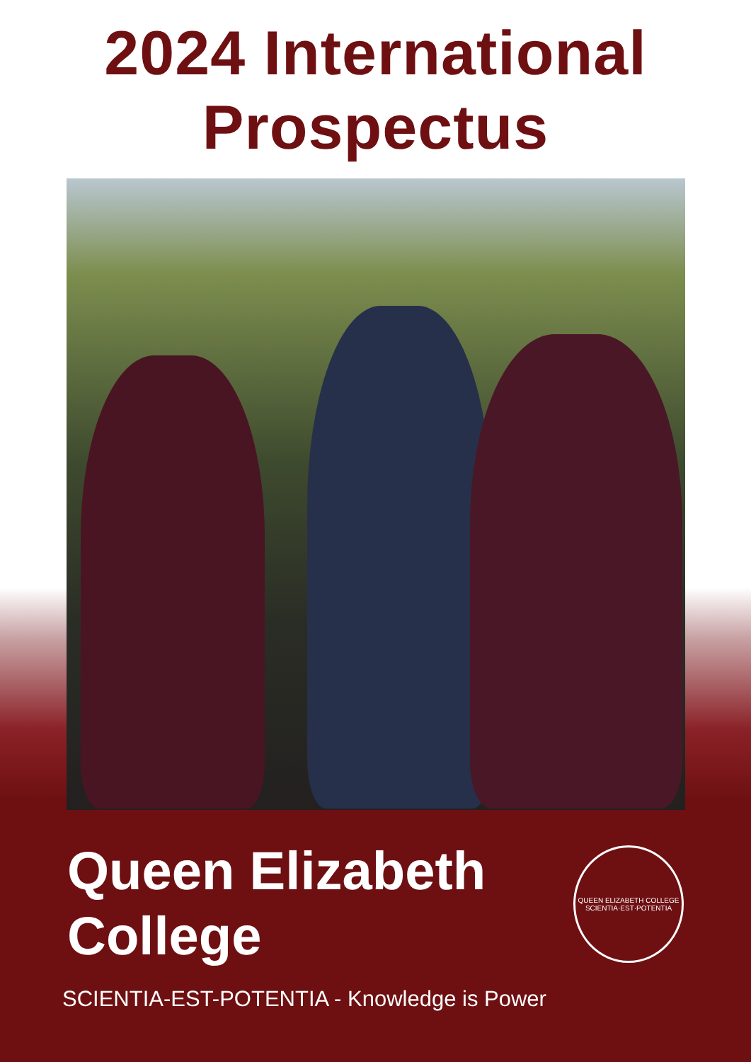2024 International
Prospectus
Queen Elizabeth
College
QUEEN ELIZABETH COLLEGE
SCIENTIA·EST·POTENTIA
SCIENTIA-EST-POTENTIA - Knowledge is Power